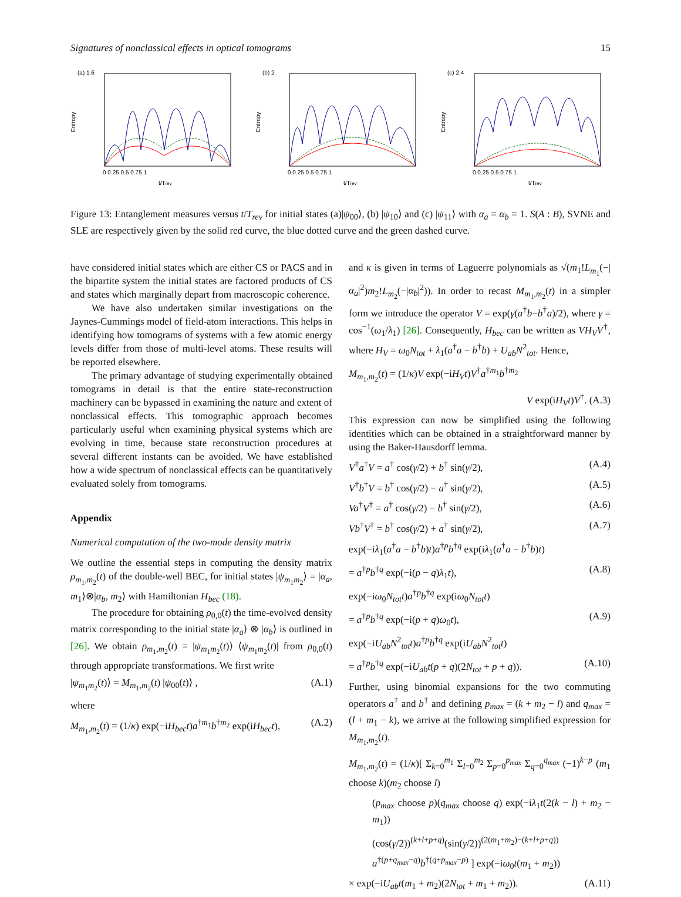Signatures of nonclassical effects in optical tomograms 15
(a) 1.6
Entropy
0 0.25 0.5 0.75 1
t/Trev
(b) 2
Entropy
0 0.25 0.5 0.75 1
t/Trev
(c) 2.4
Entropy
0 0.25 0.5 0.75 1
t/Trev
Figure 13: Entanglement measures versus t/T<sub>rev</sub> for initial states (a)|ψ<sub>00</sub>⟩, (b) |ψ<sub>10</sub>⟩ and (c) |ψ<sub>11</sub>⟩ with α<sub>a</sub> = α<sub>b</sub> = 1. S(A : B), SVNE and SLE are respectively given by the solid red curve, the blue dotted curve and the green dashed curve.
have considered initial states which are either CS or PACS and in the bipartite system the initial states are factored products of CS and states which marginally depart from macroscopic coherence.
We have also undertaken similar investigations on the Jaynes-Cummings model of field-atom interactions. This helps in identifying how tomograms of systems with a few atomic energy levels differ from those of multi-level atoms. These results will be reported elsewhere.
The primary advantage of studying experimentally obtained tomograms in detail is that the entire state-reconstruction machinery can be bypassed in examining the nature and extent of nonclassical effects. This tomographic approach becomes particularly useful when examining physical systems which are evolving in time, because state reconstruction procedures at several different instants can be avoided. We have established how a wide spectrum of nonclassical effects can be quantitatively evaluated solely from tomograms.
Appendix
Numerical computation of the two-mode density matrix
We outline the essential steps in computing the density matrix ρ<sub>m<sub>1</sub>,m<sub>2</sub></sub>(t) of the double-well BEC, for initial states |ψ<sub>m<sub>1</sub>m<sub>2</sub></sub>⟩ = |α<sub>a</sub>, m<sub>1</sub>⟩⊗|α<sub>b</sub>, m<sub>2</sub>⟩ with Hamiltonian H<sub>bec</sub> (18).
The procedure for obtaining ρ<sub>0,0</sub>(t) the time-evolved density matrix corresponding to the initial state |α<sub>a</sub>⟩ ⊗ |α<sub>b</sub>⟩ is outlined in [26]. We obtain ρ<sub>m<sub>1</sub>,m<sub>2</sub></sub>(t) = |ψ<sub>m<sub>1</sub>m<sub>2</sub></sub>(t)⟩ ⟨ψ<sub>m<sub>1</sub>m<sub>2</sub></sub>(t)| from ρ<sub>0,0</sub>(t) through appropriate transformations. We first write
|ψ<sub>m<sub>1</sub>m<sub>2</sub></sub>(t)⟩ = M<sub>m<sub>1</sub>,m<sub>2</sub></sub>(t) |ψ<sub>00</sub>(t)⟩ , (A.1)
where
M<sub>m<sub>1</sub>,m<sub>2</sub></sub>(t) = (1/κ) exp(−iH<sub>bec</sub>t)a<sup>†m<sub>1</sub></sup>b<sup>†m<sub>2</sub></sup> exp(iH<sub>bec</sub>t), (A.2)
and κ is given in terms of Laguerre polynomials as √(m<sub>1</sub>!L<sub>m<sub>1</sub></sub>(−|α<sub>a</sub>|<sup>2</sup>)m<sub>2</sub>!L<sub>m<sub>2</sub></sub>(−|α<sub>b</sub>|<sup>2</sup>)). In order to recast M<sub>m<sub>1</sub>,m<sub>2</sub></sub>(t) in a simpler form we introduce the operator V = exp(γ(a<sup>†</sup>b−b<sup>†</sup>a)/2), where γ = cos<sup>−1</sup>(ω<sub>1</sub>/λ<sub>1</sub>) [26]. Consequently, H<sub>bec</sub> can be written as VH<sub>V</sub>V<sup>†</sup>, where H<sub>V</sub> = ω<sub>0</sub>N<sub>tot</sub> + λ<sub>1</sub>(a<sup>†</sup>a − b<sup>†</sup>b) + U<sub>ab</sub>N<sup>2</sup><sub>tot</sub>. Hence,
M<sub>m<sub>1</sub>,m<sub>2</sub></sub>(t) = (1/κ)V exp(−iH<sub>V</sub>t)V<sup>†</sup>a<sup>†m<sub>1</sub></sup>b<sup>†m<sub>2</sub></sup>
V exp(iH<sub>V</sub>t)V<sup>†</sup>. (A.3)
This expression can now be simplified using the following identities which can be obtained in a straightforward manner by using the Baker-Hausdorff lemma.
V<sup>†</sup>a<sup>†</sup>V = a<sup>†</sup> cos(γ/2) + b<sup>†</sup> sin(γ/2), (A.4)
V<sup>†</sup>b<sup>†</sup>V = b<sup>†</sup> cos(γ/2) − a<sup>†</sup> sin(γ/2), (A.5)
Va<sup>†</sup>V<sup>†</sup> = a<sup>†</sup> cos(γ/2) − b<sup>†</sup> sin(γ/2), (A.6)
Vb<sup>†</sup>V<sup>†</sup> = b<sup>†</sup> cos(γ/2) + a<sup>†</sup> sin(γ/2), (A.7)
exp(−iλ<sub>1</sub>(a<sup>†</sup>a − b<sup>†</sup>b)t)a<sup>†p</sup>b<sup>†q</sup> exp(iλ<sub>1</sub>(a<sup>†</sup>a − b<sup>†</sup>b)t)
= a<sup>†p</sup>b<sup>†q</sup> exp(−i(p − q)λ<sub>1</sub>t), (A.8)
exp(−iω<sub>0</sub>N<sub>tot</sub>t)a<sup>†p</sup>b<sup>†q</sup> exp(iω<sub>0</sub>N<sub>tot</sub>t)
= a<sup>†p</sup>b<sup>†q</sup> exp(−i(p + q)ω<sub>0</sub>t), (A.9)
exp(−iU<sub>ab</sub>N<sup>2</sup><sub>tot</sub>t)a<sup>†p</sup>b<sup>†q</sup> exp(iU<sub>ab</sub>N<sup>2</sup><sub>tot</sub>t)
= a<sup>†p</sup>b<sup>†q</sup> exp(−iU<sub>ab</sub>t(p + q)(2N<sub>tot</sub> + p + q)). (A.10)
Further, using binomial expansions for the two commuting operators a<sup>†</sup> and b<sup>†</sup> and defining p<sub>max</sub> = (k + m<sub>2</sub> − l) and q<sub>max</sub> = (l + m<sub>1</sub> − k), we arrive at the following simplified expression for M<sub>m<sub>1</sub>,m<sub>2</sub></sub>(t).
M<sub>m<sub>1</sub>,m<sub>2</sub></sub>(t) = (1/κ)[ Σ<sub>k=0</sub><sup>m<sub>1</sub></sup> Σ<sub>l=0</sub><sup>m<sub>2</sub></sup> Σ<sub>p=0</sub><sup>p<sub>max</sub></sup> Σ<sub>q=0</sub><sup>q<sub>max</sub></sup> (−1)<sup>k−p</sup> (m<sub>1</sub> choose k)(m<sub>2</sub> choose l)
(p<sub>max</sub> choose p)(q<sub>max</sub> choose q) exp(−iλ<sub>1</sub>t(2(k − l) + m<sub>2</sub> − m<sub>1</sub>))
(cos(γ/2))<sup>(k+l+p+q)</sup>(sin(γ/2))<sup>(2(m<sub>1</sub>+m<sub>2</sub>)−(k+l+p+q))</sup>
a<sup>†(p+q<sub>max</sub>−q)</sup>b<sup>†(q+p<sub>max</sub>−p)</sup> ] exp(−iω<sub>0</sub>t(m<sub>1</sub> + m<sub>2</sub>))
× exp(−iU<sub>ab</sub>t(m<sub>1</sub> + m<sub>2</sub>)(2N<sub>tot</sub> + m<sub>1</sub> + m<sub>2</sub>)). (A.11)